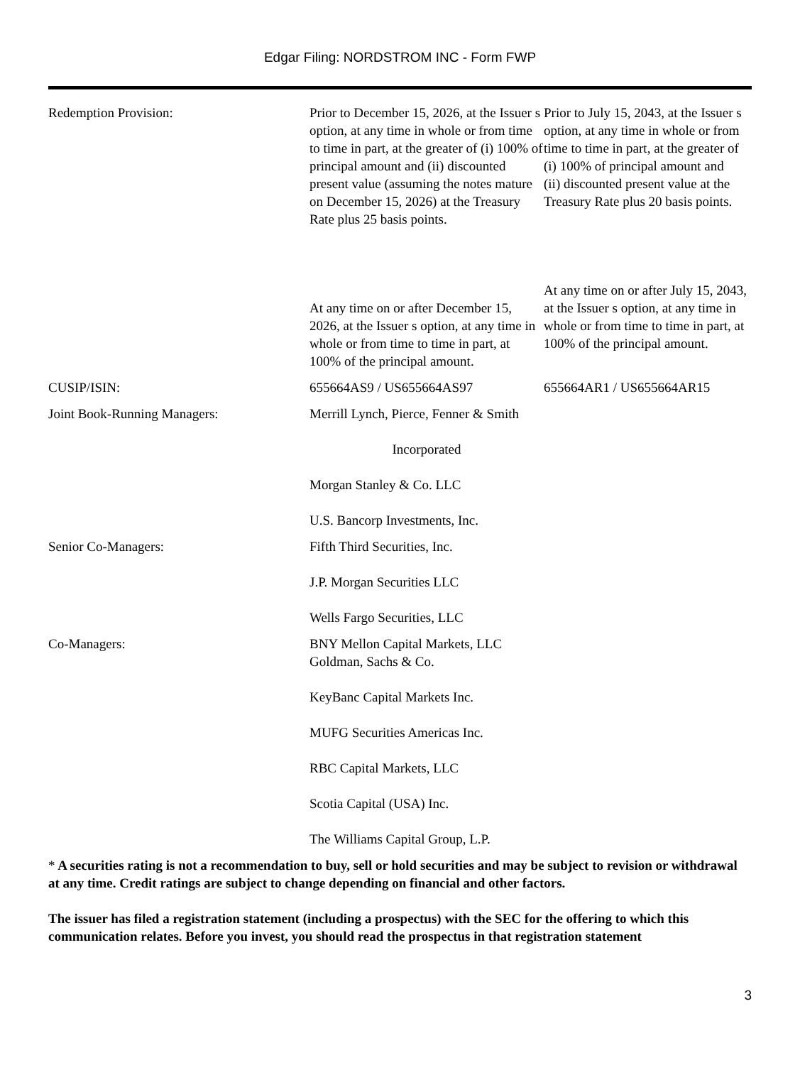Edgar Filing: NORDSTROM INC - Form FWP
| Redemption Provision: | Prior to December 15, 2026, at the Issuer s option, at any time in whole or from time to time in part, at the greater of (i) 100% of principal amount and (ii) discounted present value (assuming the notes mature on December 15, 2026) at the Treasury Rate plus 25 basis points. At any time on or after December 15, 2026, at the Issuer s option, at any time in whole or from time to time in part, at 100% of the principal amount. | Prior to July 15, 2043, at the Issuer s option, at any time in whole or from time to time in part, at the greater of (i) 100% of principal amount and (ii) discounted present value at the Treasury Rate plus 20 basis points. At any time on or after July 15, 2043, at the Issuer s option, at any time in whole or from time to time in part, at 100% of the principal amount. |
| CUSIP/ISIN: | 655664AS9 / US655664AS97 | 655664AR1 / US655664AR15 |
| Joint Book-Running Managers: | Merrill Lynch, Pierce, Fenner & Smith Incorporated Morgan Stanley & Co. LLC U.S. Bancorp Investments, Inc. | |
| Senior Co-Managers: | Fifth Third Securities, Inc. J.P. Morgan Securities LLC Wells Fargo Securities, LLC | |
| Co-Managers: | BNY Mellon Capital Markets, LLC Goldman, Sachs & Co. KeyBanc Capital Markets Inc. MUFG Securities Americas Inc. RBC Capital Markets, LLC Scotia Capital (USA) Inc. The Williams Capital Group, L.P. | |
* A securities rating is not a recommendation to buy, sell or hold securities and may be subject to revision or withdrawal at any time. Credit ratings are subject to change depending on financial and other factors.
The issuer has filed a registration statement (including a prospectus) with the SEC for the offering to which this communication relates. Before you invest, you should read the prospectus in that registration statement
3